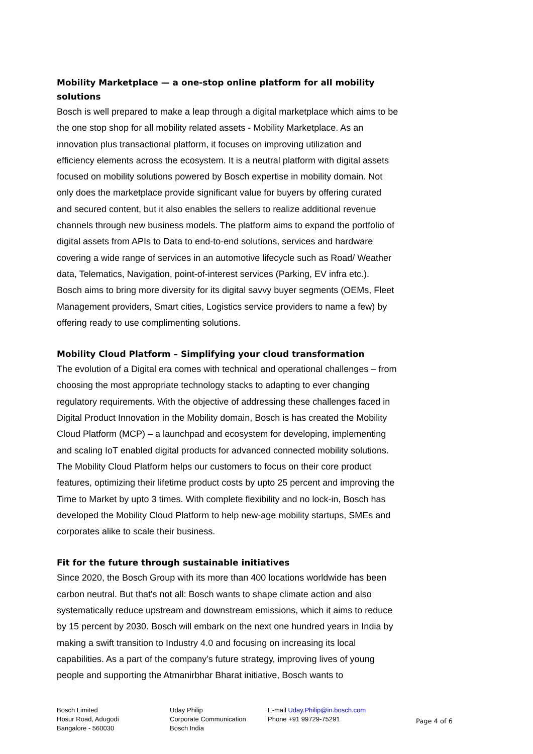Mobility Marketplace — a one-stop online platform for all mobility solutions
Bosch is well prepared to make a leap through a digital marketplace which aims to be the one stop shop for all mobility related assets - Mobility Marketplace. As an innovation plus transactional platform, it focuses on improving utilization and efficiency elements across the ecosystem. It is a neutral platform with digital assets focused on mobility solutions powered by Bosch expertise in mobility domain. Not only does the marketplace provide significant value for buyers by offering curated and secured content, but it also enables the sellers to realize additional revenue channels through new business models. The platform aims to expand the portfolio of digital assets from APIs to Data to end-to-end solutions, services and hardware covering a wide range of services in an automotive lifecycle such as Road/ Weather data, Telematics, Navigation, point-of-interest services (Parking, EV infra etc.).
Bosch aims to bring more diversity for its digital savvy buyer segments (OEMs, Fleet Management providers, Smart cities, Logistics service providers to name a few) by offering ready to use complimenting solutions.
Mobility Cloud Platform – Simplifying your cloud transformation
The evolution of a Digital era comes with technical and operational challenges – from choosing the most appropriate technology stacks to adapting to ever changing regulatory requirements. With the objective of addressing these challenges faced in Digital Product Innovation in the Mobility domain, Bosch is has created the Mobility Cloud Platform (MCP) – a launchpad and ecosystem for developing, implementing and scaling IoT enabled digital products for advanced connected mobility solutions. The Mobility Cloud Platform helps our customers to focus on their core product features, optimizing their lifetime product costs by upto 25 percent and improving the Time to Market by upto 3 times. With complete flexibility and no lock-in, Bosch has developed the Mobility Cloud Platform to help new-age mobility startups, SMEs and corporates alike to scale their business.
Fit for the future through sustainable initiatives
Since 2020, the Bosch Group with its more than 400 locations worldwide has been carbon neutral. But that's not all: Bosch wants to shape climate action and also systematically reduce upstream and downstream emissions, which it aims to reduce by 15 percent by 2030. Bosch will embark on the next one hundred years in India by making a swift transition to Industry 4.0 and focusing on increasing its local capabilities. As a part of the company’s future strategy, improving lives of young people and supporting the Atmanirbhar Bharat initiative, Bosch wants to
Bosch Limited
Hosur Road, Adugodi
Bangalore - 560030
Uday Philip
Corporate Communication
Bosch India
E-mail Uday.Philip@in.bosch.com
Phone +91 99729-75291
Page 4 of 6